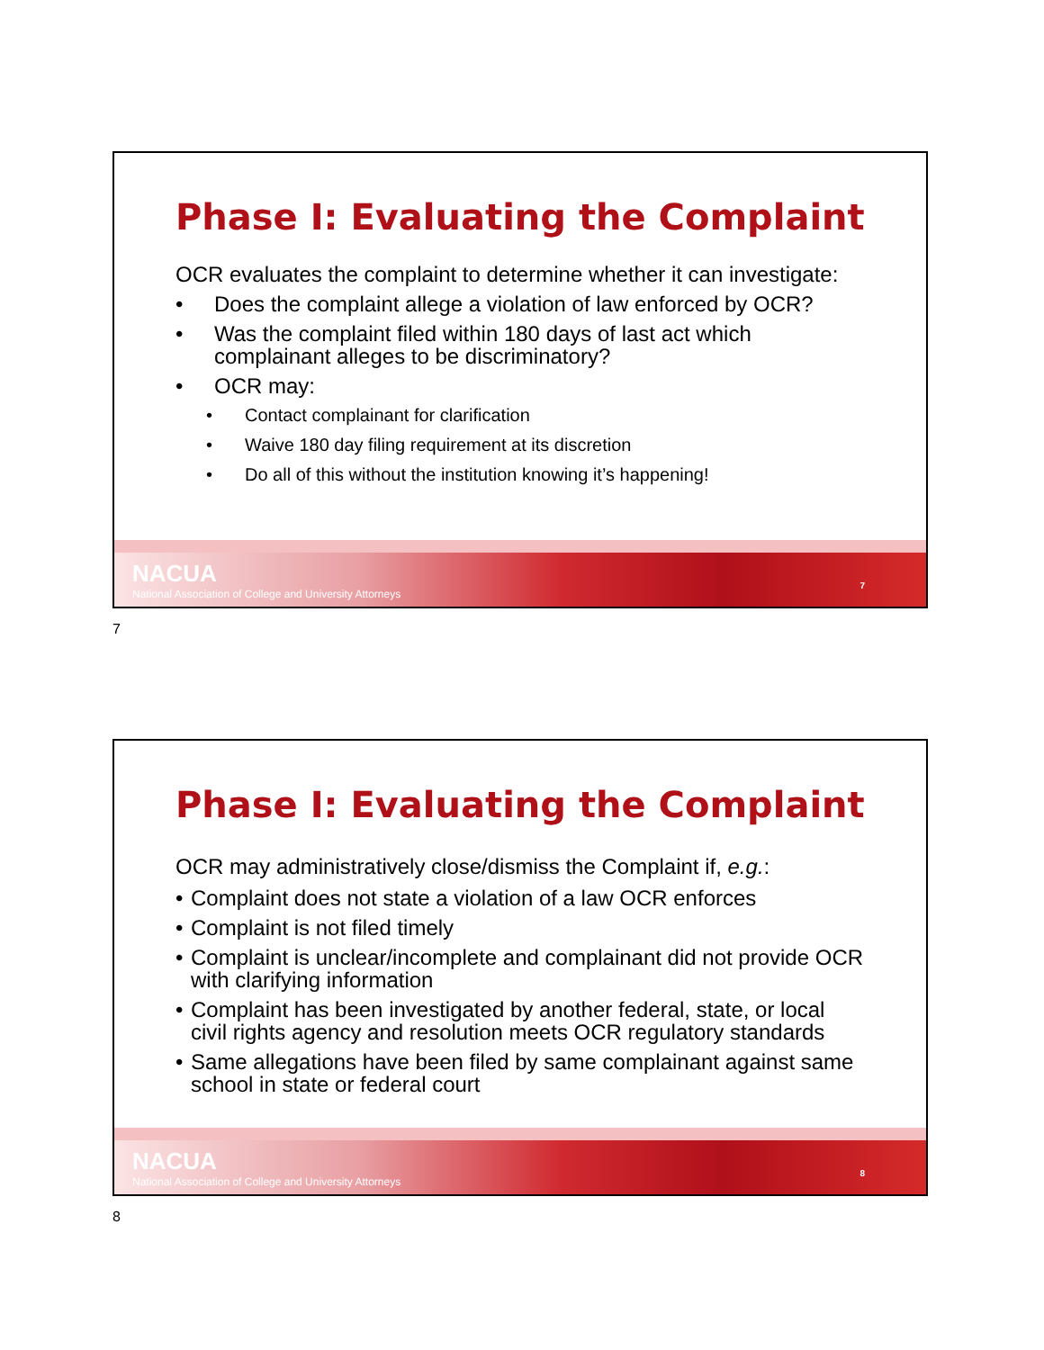Phase I: Evaluating the Complaint
OCR evaluates the complaint to determine whether it can investigate:
• Does the complaint allege a violation of law enforced by OCR?
• Was the complaint filed within 180 days of last act which complainant alleges to be discriminatory?
• OCR may:
• Contact complainant for clarification
• Waive 180 day filing requirement at its discretion
• Do all of this without the institution knowing it’s happening!
NACUA
National Association of College and University Attorneys
7
7
Phase I: Evaluating the Complaint
OCR may administratively close/dismiss the Complaint if, e.g.:
• Complaint does not state a violation of a law OCR enforces
• Complaint is not filed timely
• Complaint is unclear/incomplete and complainant did not provide OCR with clarifying information
• Complaint has been investigated by another federal, state, or local civil rights agency and resolution meets OCR regulatory standards
• Same allegations have been filed by same complainant against same school in state or federal court
NACUA
National Association of College and University Attorneys
8
8